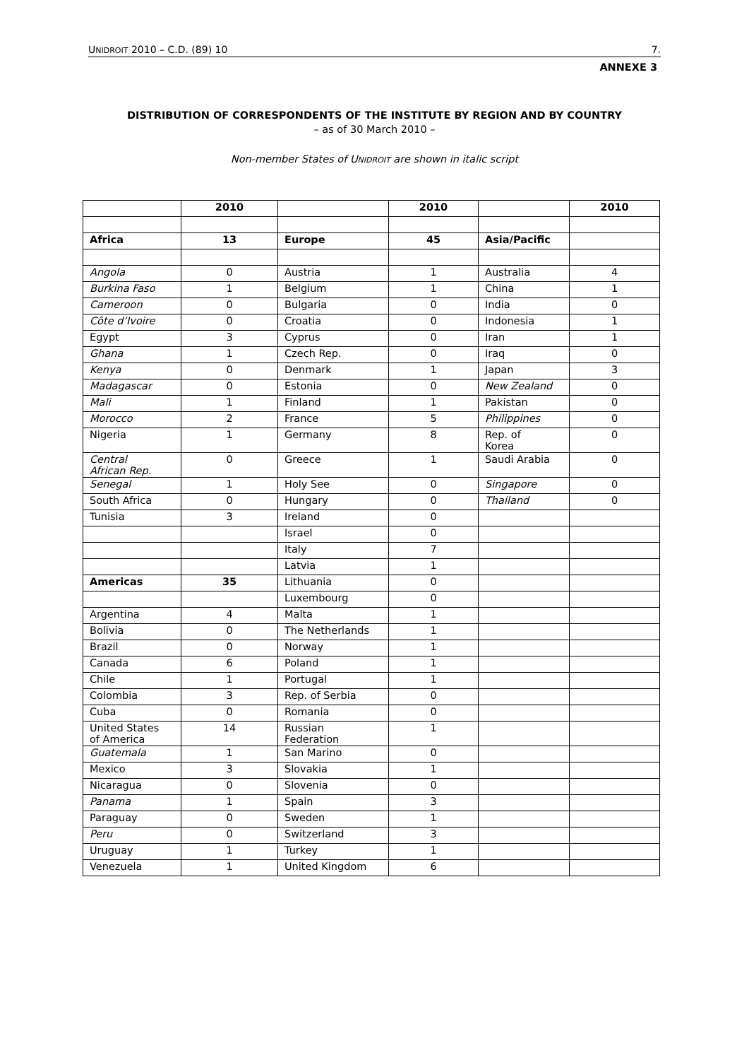UNIDROIT 2010 – C.D. (89) 10 7.
ANNEXE 3
DISTRIBUTION OF CORRESPONDENTS OF THE INSTITUTE BY REGION AND BY COUNTRY
– as of 30 March 2010 –
Non-member States of UNIDROIT are shown in italic script
| | 2010 | | 2010 | | 2010 |
| --- | --- | --- | --- | --- | --- |
| Africa | 13 | Europe | 45 | Asia/Pacific | |
| Angola | 0 | Austria | 1 | Australia | 4 |
| Burkina Faso | 1 | Belgium | 1 | China | 1 |
| Cameroon | 0 | Bulgaria | 0 | India | 0 |
| Côte d’Ivoire | 0 | Croatia | 0 | Indonesia | 1 |
| Egypt | 3 | Cyprus | 0 | Iran | 1 |
| Ghana | 1 | Czech Rep. | 0 | Iraq | 0 |
| Kenya | 0 | Denmark | 1 | Japan | 3 |
| Madagascar | 0 | Estonia | 0 | New Zealand | 0 |
| Mali | 1 | Finland | 1 | Pakistan | 0 |
| Morocco | 2 | France | 5 | Philippines | 0 |
| Nigeria | 1 | Germany | 8 | Rep. of Korea | 0 |
| Central African Rep. | 0 | Greece | 1 | Saudi Arabia | 0 |
| Senegal | 1 | Holy See | 0 | Singapore | 0 |
| South Africa | 0 | Hungary | 0 | Thailand | 0 |
| Tunisia | 3 | Ireland | 0 | | |
| | | Israel | 0 | | |
| | | Italy | 7 | | |
| | | Latvia | 1 | | |
| Americas | 35 | Lithuania | 0 | | |
| | | Luxembourg | 0 | | |
| Argentina | 4 | Malta | 1 | | |
| Bolivia | 0 | The Netherlands | 1 | | |
| Brazil | 0 | Norway | 1 | | |
| Canada | 6 | Poland | 1 | | |
| Chile | 1 | Portugal | 1 | | |
| Colombia | 3 | Rep. of Serbia | 0 | | |
| Cuba | 0 | Romania | 0 | | |
| United States of America | 14 | Russian Federation | 1 | | |
| Guatemala | 1 | San Marino | 0 | | |
| Mexico | 3 | Slovakia | 1 | | |
| Nicaragua | 0 | Slovenia | 0 | | |
| Panama | 1 | Spain | 3 | | |
| Paraguay | 0 | Sweden | 1 | | |
| Peru | 0 | Switzerland | 3 | | |
| Uruguay | 1 | Turkey | 1 | | |
| Venezuela | 1 | United Kingdom | 6 | | |